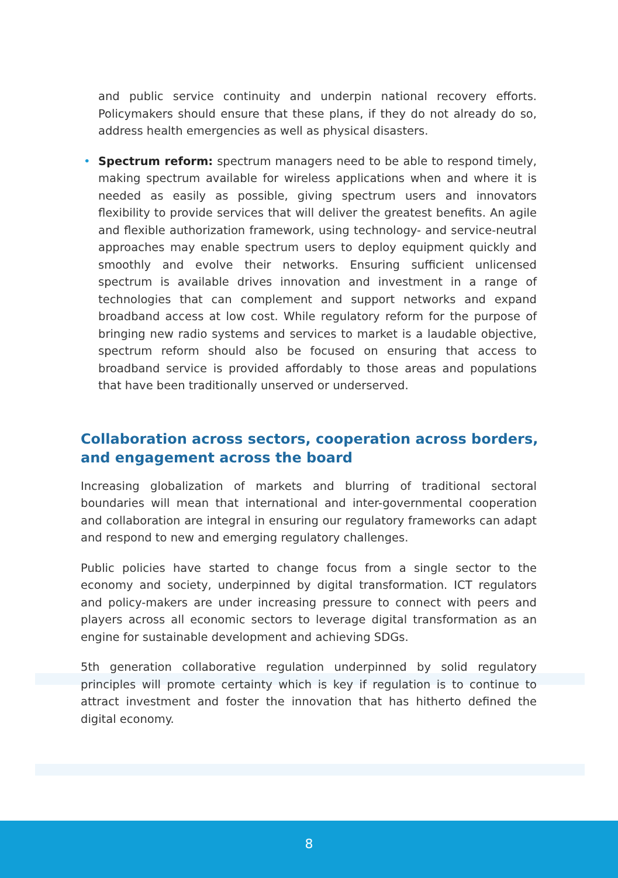and public service continuity and underpin national recovery efforts. Policymakers should ensure that these plans, if they do not already do so, address health emergencies as well as physical disasters.
•
Spectrum reform: spectrum managers need to be able to respond timely, making spectrum available for wireless applications when and where it is needed as easily as possible, giving spectrum users and innovators flexibility to provide services that will deliver the greatest benefits. An agile and flexible authorization framework, using technology- and service-neutral approaches may enable spectrum users to deploy equipment quickly and smoothly and evolve their networks. Ensuring sufficient unlicensed spectrum is available drives innovation and investment in a range of technologies that can complement and support networks and expand broadband access at low cost. While regulatory reform for the purpose of bringing new radio systems and services to market is a laudable objective, spectrum reform should also be focused on ensuring that access to broadband service is provided affordably to those areas and populations that have been traditionally unserved or underserved.
Collaboration across sectors, cooperation across borders, and engagement across the board
Increasing globalization of markets and blurring of traditional sectoral boundaries will mean that international and inter-governmental cooperation and collaboration are integral in ensuring our regulatory frameworks can adapt and respond to new and emerging regulatory challenges.
Public policies have started to change focus from a single sector to the economy and society, underpinned by digital transformation. ICT regulators and policy-makers are under increasing pressure to connect with peers and players across all economic sectors to leverage digital transformation as an engine for sustainable development and achieving SDGs.
5th generation collaborative regulation underpinned by solid regulatory principles will promote certainty which is key if regulation is to continue to attract investment and foster the innovation that has hitherto defined the digital economy.
8